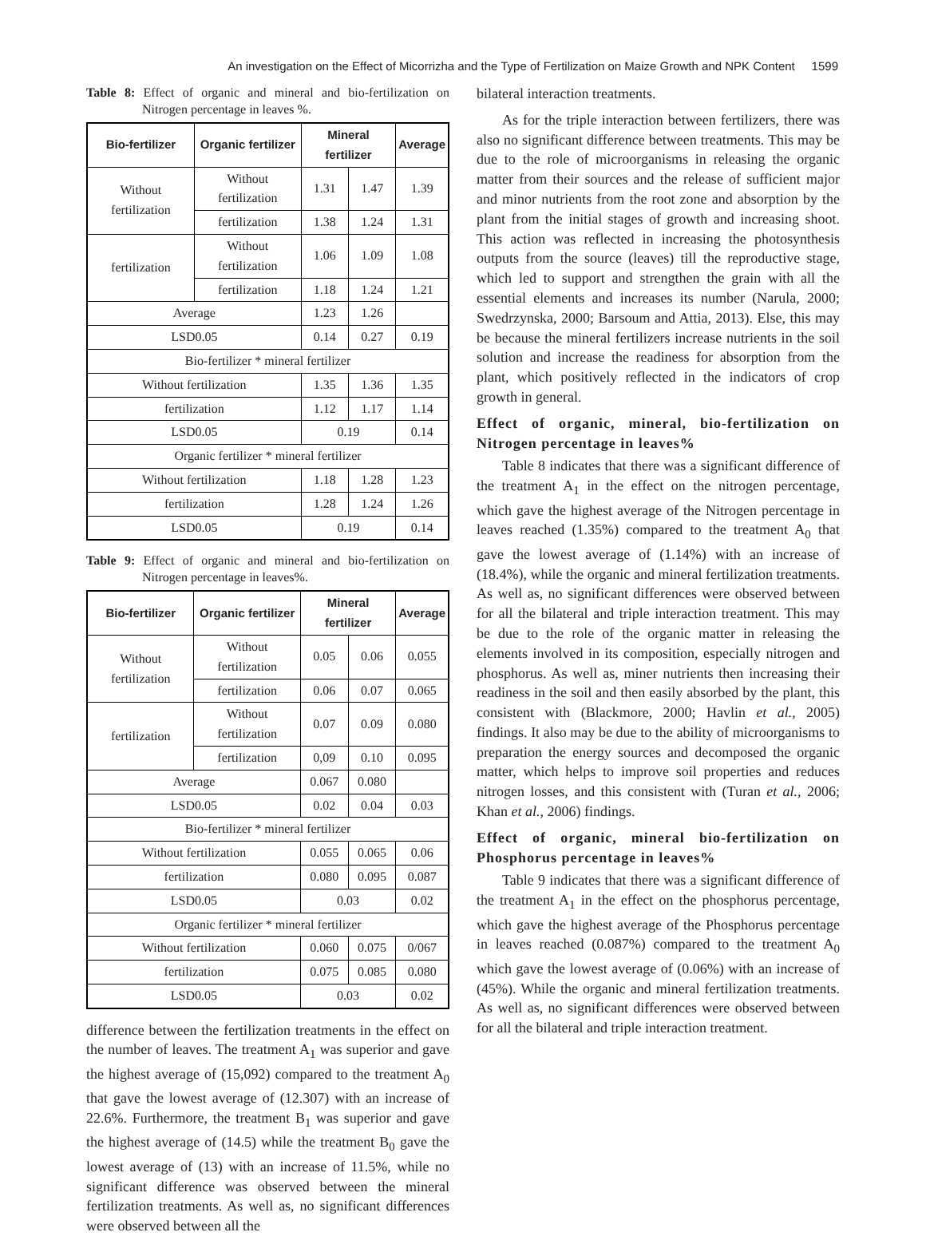An investigation on the Effect of Micorrizha and the Type of Fertilization on Maize Growth and NPK Content 1599
Table 8: Effect of organic and mineral and bio-fertilization on Nitrogen percentage in leaves %.
| Bio-fertilizer | Organic fertilizer | Mineral fertilizer | | Average |
| --- | --- | --- | --- | --- |
| Without fertilization | Without fertilization | 1.31 | 1.47 | 1.39 |
| | fertilization | 1.38 | 1.24 | 1.31 |
| fertilization | Without fertilization | 1.06 | 1.09 | 1.08 |
| | fertilization | 1.18 | 1.24 | 1.21 |
| Average | | 1.23 | 1.26 | |
| LSD0.05 | | 0.14 | 0.27 | 0.19 |
| Bio-fertilizer * mineral fertilizer | | | | |
| Without fertilization | | 1.35 | 1.36 | 1.35 |
| fertilization | | 1.12 | 1.17 | 1.14 |
| LSD0.05 | | 0.19 | | 0.14 |
| Organic fertilizer * mineral fertilizer | | | | |
| Without fertilization | | 1.18 | 1.28 | 1.23 |
| fertilization | | 1.28 | 1.24 | 1.26 |
| LSD0.05 | | 0.19 | | 0.14 |
Table 9: Effect of organic and mineral and bio-fertilization on Nitrogen percentage in leaves%.
| Bio-fertilizer | Organic fertilizer | Mineral fertilizer | | Average |
| --- | --- | --- | --- | --- |
| Without fertilization | Without fertilization | 0.05 | 0.06 | 0.055 |
| | fertilization | 0.06 | 0.07 | 0.065 |
| fertilization | Without fertilization | 0.07 | 0.09 | 0.080 |
| | fertilization | 0,09 | 0.10 | 0.095 |
| Average | | 0.067 | 0.080 | |
| LSD0.05 | | 0.02 | 0.04 | 0.03 |
| Bio-fertilizer * mineral fertilizer | | | | |
| Without fertilization | | 0.055 | 0.065 | 0.06 |
| fertilization | | 0.080 | 0.095 | 0.087 |
| LSD0.05 | | 0.03 | | 0.02 |
| Organic fertilizer * mineral fertilizer | | | | |
| Without fertilization | | 0.060 | 0.075 | 0/067 |
| fertilization | | 0.075 | 0.085 | 0.080 |
| LSD0.05 | | 0.03 | | 0.02 |
difference between the fertilization treatments in the effect on the number of leaves. The treatment A<sub>1</sub> was superior and gave the highest average of (15,092) compared to the treatment A<sub>0</sub> that gave the lowest average of (12.307) with an increase of 22.6%. Furthermore, the treatment B<sub>1</sub> was superior and gave the highest average of (14.5) while the treatment B<sub>0</sub> gave the lowest average of (13) with an increase of 11.5%, while no significant difference was observed between the mineral fertilization treatments. As well as, no significant differences were observed between all the
bilateral interaction treatments.
As for the triple interaction between fertilizers, there was also no significant difference between treatments. This may be due to the role of microorganisms in releasing the organic matter from their sources and the release of sufficient major and minor nutrients from the root zone and absorption by the plant from the initial stages of growth and increasing shoot. This action was reflected in increasing the photosynthesis outputs from the source (leaves) till the reproductive stage, which led to support and strengthen the grain with all the essential elements and increases its number (Narula, 2000; Swedrzynska, 2000; Barsoum and Attia, 2013). Else, this may be because the mineral fertilizers increase nutrients in the soil solution and increase the readiness for absorption from the plant, which positively reflected in the indicators of crop growth in general.
Effect of organic, mineral, bio-fertilization on Nitrogen percentage in leaves%
Table 8 indicates that there was a significant difference of the treatment A<sub>1</sub> in the effect on the nitrogen percentage, which gave the highest average of the Nitrogen percentage in leaves reached (1.35%) compared to the treatment A<sub>0</sub> that gave the lowest average of (1.14%) with an increase of (18.4%), while the organic and mineral fertilization treatments. As well as, no significant differences were observed between for all the bilateral and triple interaction treatment. This may be due to the role of the organic matter in releasing the elements involved in its composition, especially nitrogen and phosphorus. As well as, miner nutrients then increasing their readiness in the soil and then easily absorbed by the plant, this consistent with (Blackmore, 2000; Havlin et al., 2005) findings. It also may be due to the ability of microorganisms to preparation the energy sources and decomposed the organic matter, which helps to improve soil properties and reduces nitrogen losses, and this consistent with (Turan et al., 2006; Khan et al., 2006) findings.
Effect of organic, mineral bio-fertilization on Phosphorus percentage in leaves%
Table 9 indicates that there was a significant difference of the treatment A<sub>1</sub> in the effect on the phosphorus percentage, which gave the highest average of the Phosphorus percentage in leaves reached (0.087%) compared to the treatment A<sub>0</sub> which gave the lowest average of (0.06%) with an increase of (45%). While the organic and mineral fertilization treatments. As well as, no significant differences were observed between for all the bilateral and triple interaction treatment.